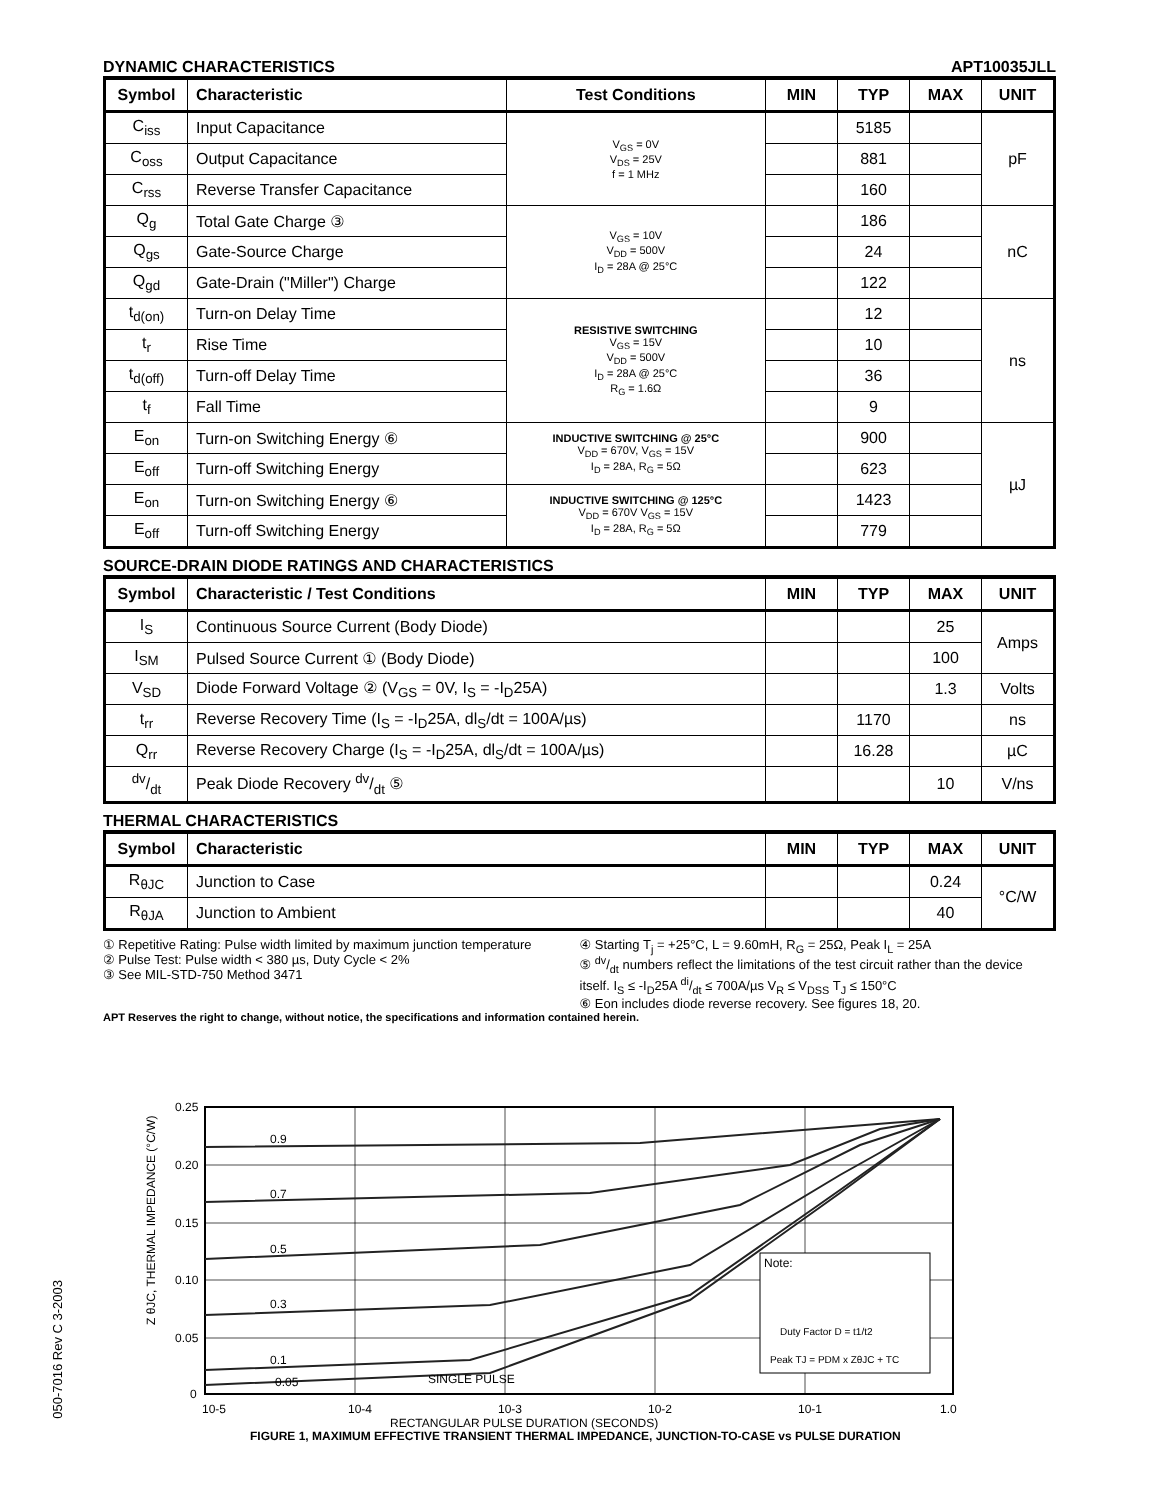DYNAMIC CHARACTERISTICS APT10035JLL
| Symbol | Characteristic | Test Conditions | MIN | TYP | MAX | UNIT |
| --- | --- | --- | --- | --- | --- | --- |
| C<sub>iss</sub> | Input Capacitance | V<sub>GS</sub> = 0V V<sub>DS</sub> = 25V f = 1 MHz | | 5185 | | pF |
| C<sub>oss</sub> | Output Capacitance | | | 881 | | |
| C<sub>rss</sub> | Reverse Transfer Capacitance | | | 160 | | |
| Q<sub>g</sub> | Total Gate Charge ③ | V<sub>GS</sub> = 10V V<sub>DD</sub> = 500V I<sub>D</sub> = 28A @ 25°C | | 186 | | nC |
| Q<sub>gs</sub> | Gate-Source Charge | | | 24 | | |
| Q<sub>gd</sub> | Gate-Drain ("Miller") Charge | | | 122 | | |
| t<sub>d(on)</sub> | Turn-on Delay Time | RESISTIVE SWITCHING V<sub>GS</sub> = 15V V<sub>DD</sub> = 500V I<sub>D</sub> = 28A @ 25°C R<sub>G</sub> = 1.6Ω | | 12 | | ns |
| t<sub>r</sub> | Rise Time | | | 10 | | |
| t<sub>d(off)</sub> | Turn-off Delay Time | | | 36 | | |
| t<sub>f</sub> | Fall Time | | | 9 | | |
| E<sub>on</sub> | Turn-on Switching Energy ⑥ | INDUCTIVE SWITCHING @ 25°C V<sub>DD</sub> = 670V, V<sub>GS</sub> = 15V I<sub>D</sub> = 28A, R<sub>G</sub> = 5Ω | | 900 | | µJ |
| E<sub>off</sub> | Turn-off Switching Energy | | | 623 | | |
| E<sub>on</sub> | Turn-on Switching Energy ⑥ | INDUCTIVE SWITCHING @ 125°C V<sub>DD</sub> = 670V V<sub>GS</sub> = 15V I<sub>D</sub> = 28A, R<sub>G</sub> = 5Ω | | 1423 | | |
| E<sub>off</sub> | Turn-off Switching Energy | | | 779 | | |
SOURCE-DRAIN DIODE RATINGS AND CHARACTERISTICS
| Symbol | Characteristic / Test Conditions | MIN | TYP | MAX | UNIT |
| --- | --- | --- | --- | --- | --- |
| I<sub>S</sub> | Continuous Source Current (Body Diode) | | | 25 | Amps |
| I<sub>SM</sub> | Pulsed Source Current ① (Body Diode) | | | 100 | |
| V<sub>SD</sub> | Diode Forward Voltage ② (V<sub>GS</sub> = 0V, I<sub>S</sub> = -I<sub>D</sub>25A) | | | 1.3 | Volts |
| t<sub>rr</sub> | Reverse Recovery Time (I<sub>S</sub> = -I<sub>D</sub>25A, dl<sub>S</sub>/dt = 100A/µs) | | 1170 | | ns |
| Q<sub>rr</sub> | Reverse Recovery Charge (I<sub>S</sub> = -I<sub>D</sub>25A, dl<sub>S</sub>/dt = 100A/µs) | | 16.28 | | µC |
| dv/dt | Peak Diode Recovery dv/dt ⑤ | | | 10 | V/ns |
THERMAL CHARACTERISTICS
| Symbol | Characteristic | MIN | TYP | MAX | UNIT |
| --- | --- | --- | --- | --- | --- |
| R<sub>θJC</sub> | Junction to Case | | | 0.24 | °C/W |
| R<sub>θJA</sub> | Junction to Ambient | | | 40 | |
① Repetitive Rating: Pulse width limited by maximum junction temperature
② Pulse Test: Pulse width < 380 µs, Duty Cycle < 2%
③ See MIL-STD-750 Method 3471
④ Starting T<sub>j</sub> = +25°C, L = 9.60mH, R<sub>G</sub> = 25Ω, Peak I<sub>L</sub> = 25A
⑤ dv/dt numbers reflect the limitations of the test circuit rather than the device itself. I<sub>S</sub> ≤ -I<sub>D</sub>25A di/dt ≤ 700A/µs V<sub>R</sub> ≤ V<sub>DSS</sub> T<sub>J</sub> ≤ 150°C
⑥ Eon includes diode reverse recovery. See figures 18, 20.
APT Reserves the right to change, without notice, the specifications and information contained herein.
050-7016 Rev C 3-2003
Z θJC, THERMAL IMPEDANCE (°C/W)
0.25
0.20
0.15
0.10
0.05
0
10-5
10-4
10-3
10-2
10-1
1.0
0.9
0.7
0.5
0.3
0.1
0.05
SINGLE PULSE
Note:
Duty Factor D = t1/t2
Peak TJ = PDM x ZθJC + TC
RECTANGULAR PULSE DURATION (SECONDS)
FIGURE 1, MAXIMUM EFFECTIVE TRANSIENT THERMAL IMPEDANCE, JUNCTION-TO-CASE vs PULSE DURATION